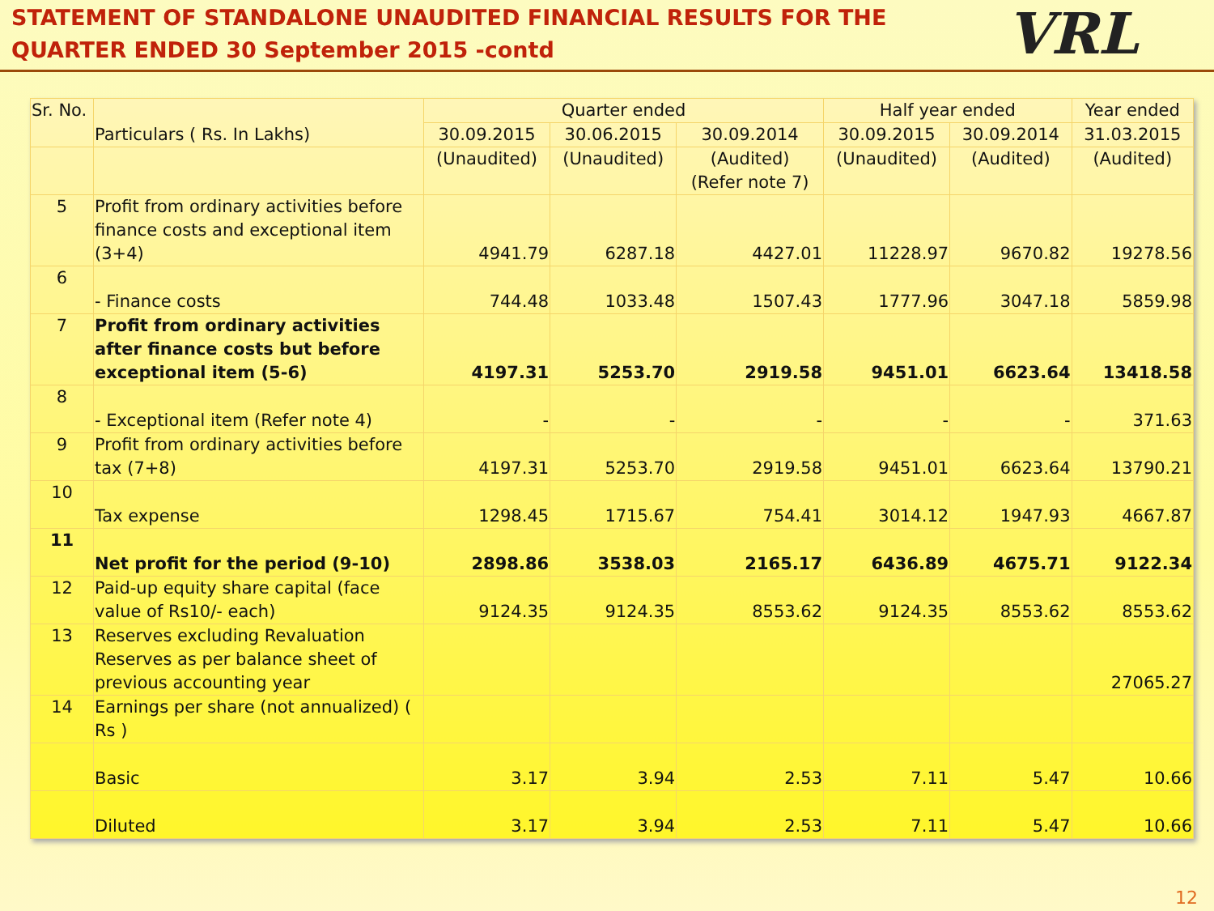STATEMENT OF STANDALONE UNAUDITED FINANCIAL RESULTS FOR THE
QUARTER ENDED 30 September 2015 -contd
VRL
| Sr. No. | Particulars ( Rs. In Lakhs) | Quarter ended | | | Half year ended | | Year ended |
| --- | --- | --- | --- | --- | --- | --- | --- |
| | | 30.09.2015 | 30.06.2015 | 30.09.2014 | 30.09.2015 | 30.09.2014 | 31.03.2015 |
| | | (Unaudited) | (Unaudited) | (Audited) (Refer note 7) | (Unaudited) | (Audited) | (Audited) |
| 5 | Profit from ordinary activities before finance costs and exceptional item (3+4) | 4941.79 | 6287.18 | 4427.01 | 11228.97 | 9670.82 | 19278.56 |
| 6 | - Finance costs | 744.48 | 1033.48 | 1507.43 | 1777.96 | 3047.18 | 5859.98 |
| 7 | Profit from ordinary activities after finance costs but before exceptional item (5-6) | 4197.31 | 5253.70 | 2919.58 | 9451.01 | 6623.64 | 13418.58 |
| 8 | - Exceptional item (Refer note 4) | - | - | - | - | - | 371.63 |
| 9 | Profit from ordinary activities before tax (7+8) | 4197.31 | 5253.70 | 2919.58 | 9451.01 | 6623.64 | 13790.21 |
| 10 | Tax expense | 1298.45 | 1715.67 | 754.41 | 3014.12 | 1947.93 | 4667.87 |
| 11 | Net profit for the period (9-10) | 2898.86 | 3538.03 | 2165.17 | 6436.89 | 4675.71 | 9122.34 |
| 12 | Paid-up equity share capital (face value of Rs10/- each) | 9124.35 | 9124.35 | 8553.62 | 9124.35 | 8553.62 | 8553.62 |
| 13 | Reserves excluding Revaluation Reserves as per balance sheet of previous accounting year | | | | | | 27065.27 |
| 14 | Earnings per share (not annualized) ( Rs ) | | | | | | |
| | Basic | 3.17 | 3.94 | 2.53 | 7.11 | 5.47 | 10.66 |
| | Diluted | 3.17 | 3.94 | 2.53 | 7.11 | 5.47 | 10.66 |
12